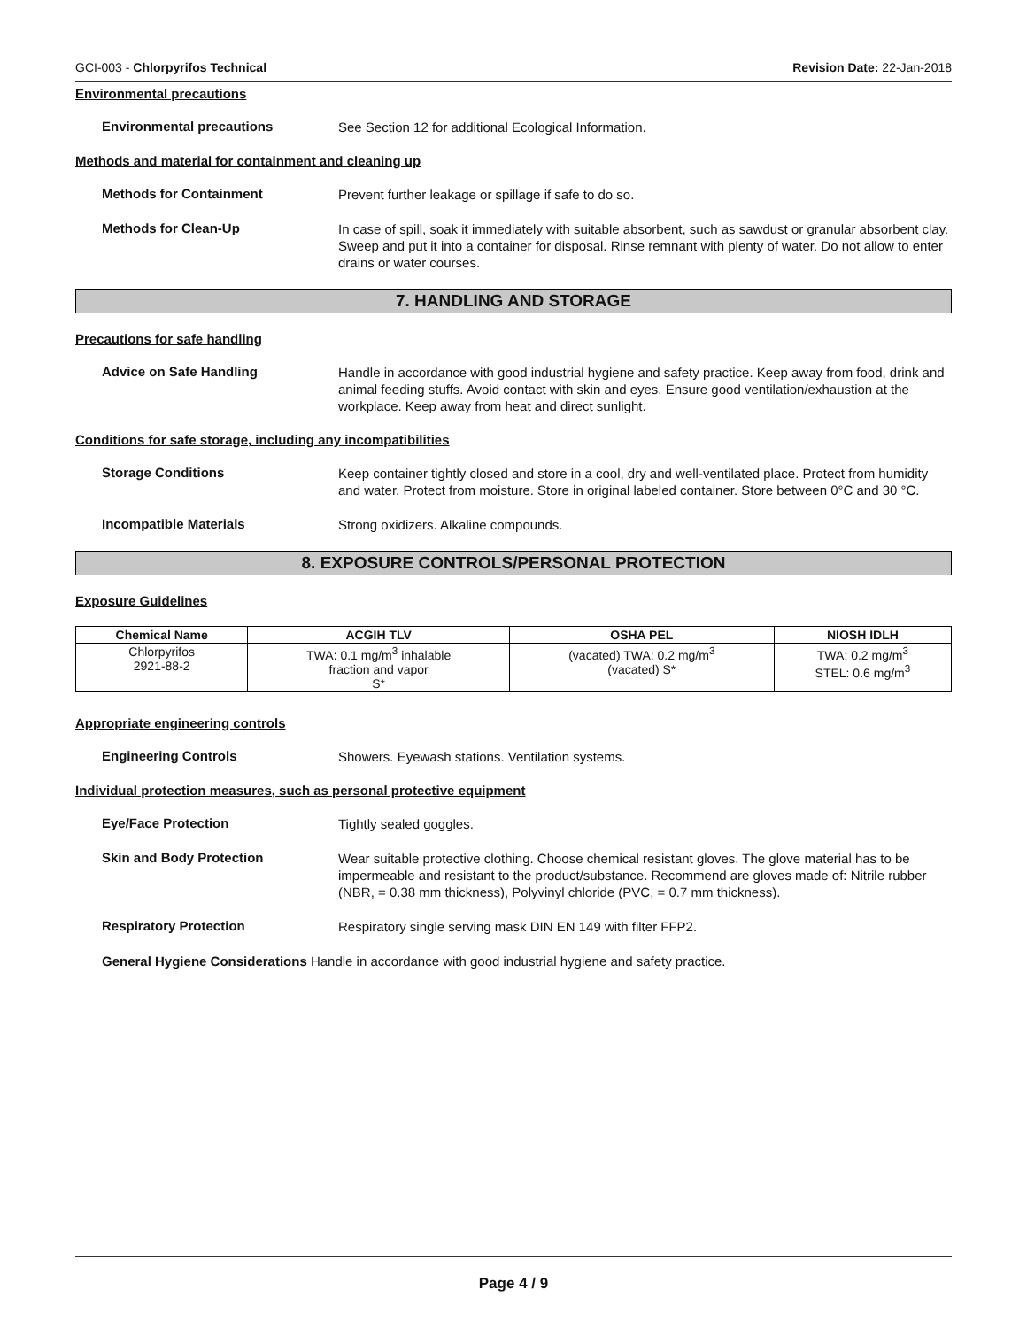GCI-003 - Chlorpyrifos Technical Revision Date: 22-Jan-2018
Environmental precautions
Environmental precautions
See Section 12 for additional Ecological Information.
Methods and material for containment and cleaning up
Methods for Containment
Prevent further leakage or spillage if safe to do so.
Methods for Clean-Up
In case of spill, soak it immediately with suitable absorbent, such as sawdust or granular absorbent clay. Sweep and put it into a container for disposal. Rinse remnant with plenty of water. Do not allow to enter drains or water courses.
7. HANDLING AND STORAGE
Precautions for safe handling
Advice on Safe Handling
Handle in accordance with good industrial hygiene and safety practice. Keep away from food, drink and animal feeding stuffs. Avoid contact with skin and eyes. Ensure good ventilation/exhaustion at the workplace. Keep away from heat and direct sunlight.
Conditions for safe storage, including any incompatibilities
Storage Conditions
Keep container tightly closed and store in a cool, dry and well-ventilated place. Protect from humidity and water. Protect from moisture. Store in original labeled container. Store between 0°C and 30 °C.
Incompatible Materials
Strong oxidizers. Alkaline compounds.
8. EXPOSURE CONTROLS/PERSONAL PROTECTION
Exposure Guidelines
| Chemical Name | ACGIH TLV | OSHA PEL | NIOSH IDLH |
| --- | --- | --- | --- |
| Chlorpyrifos 2921-88-2 | TWA: 0.1 mg/m<sup>3</sup> inhalable fraction and vapor S* | (vacated) TWA: 0.2 mg/m<sup>3</sup> (vacated) S* | TWA: 0.2 mg/m<sup>3</sup> STEL: 0.6 mg/m<sup>3</sup> |
Appropriate engineering controls
Engineering Controls
Showers. Eyewash stations. Ventilation systems.
Individual protection measures, such as personal protective equipment
Eye/Face Protection
Tightly sealed goggles.
Skin and Body Protection
Wear suitable protective clothing. Choose chemical resistant gloves. The glove material has to be impermeable and resistant to the product/substance. Recommend are gloves made of: Nitrile rubber (NBR, = 0.38 mm thickness), Polyvinyl chloride (PVC, = 0.7 mm thickness).
Respiratory Protection
Respiratory single serving mask DIN EN 149 with filter FFP2.
General Hygiene Considerations Handle in accordance with good industrial hygiene and safety practice.
Page 4 / 9